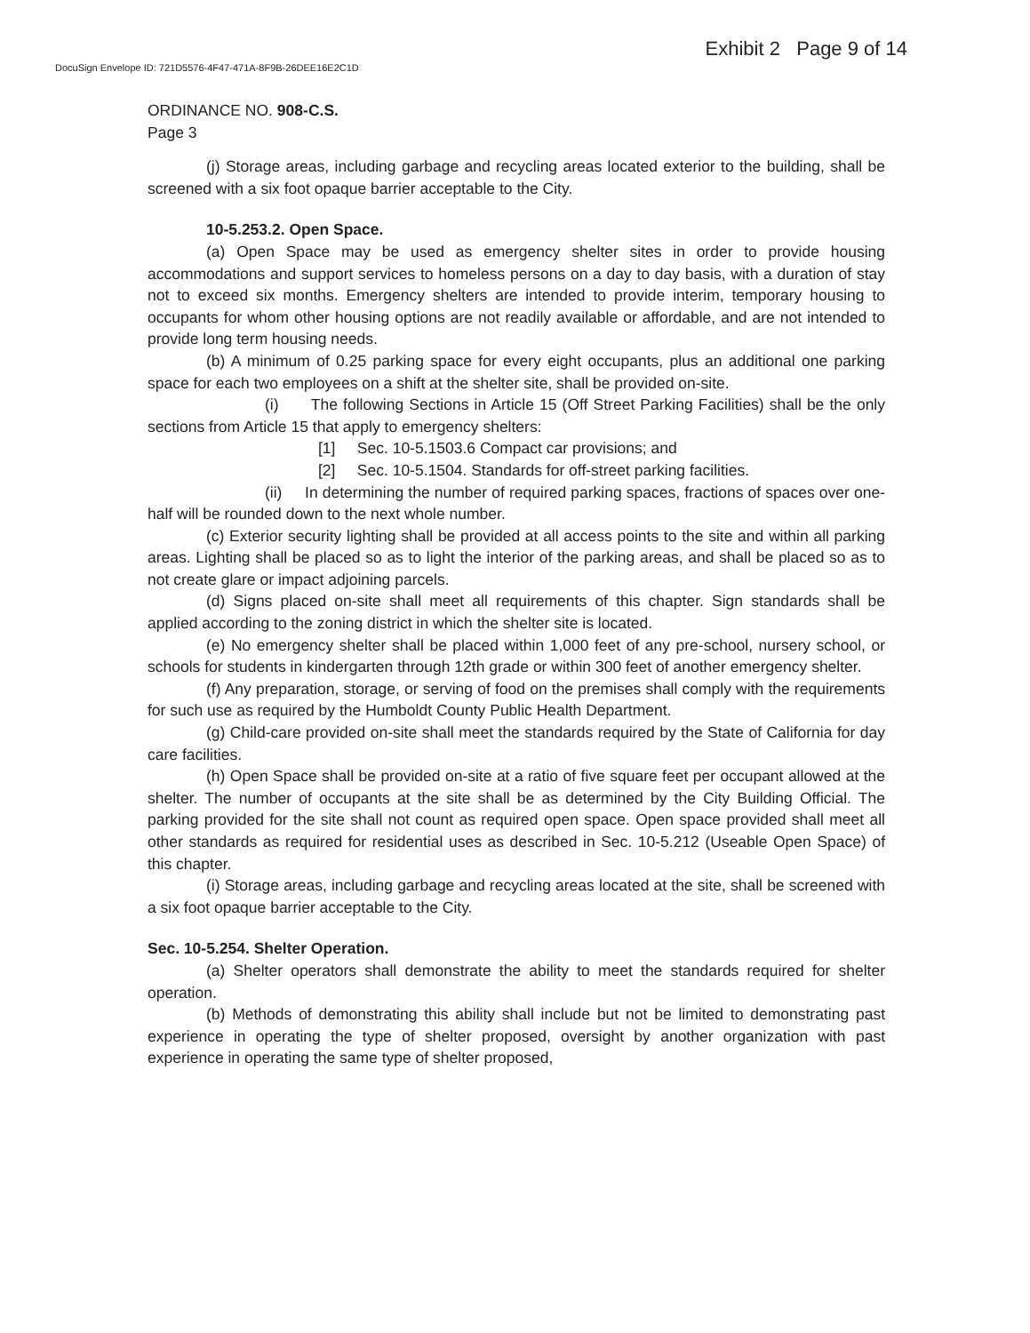Exhibit 2 Page 9 of 14
DocuSign Envelope ID: 721D5576-4F47-471A-8F9B-26DEE16E2C1D
ORDINANCE NO. 908-C.S.
Page 3
(j) Storage areas, including garbage and recycling areas located exterior to the building, shall be screened with a six foot opaque barrier acceptable to the City.
10-5.253.2. Open Space.
(a) Open Space may be used as emergency shelter sites in order to provide housing accommodations and support services to homeless persons on a day to day basis, with a duration of stay not to exceed six months. Emergency shelters are intended to provide interim, temporary housing to occupants for whom other housing options are not readily available or affordable, and are not intended to provide long term housing needs.
(b) A minimum of 0.25 parking space for every eight occupants, plus an additional one parking space for each two employees on a shift at the shelter site, shall be provided on-site.
(i) The following Sections in Article 15 (Off Street Parking Facilities) shall be the only sections from Article 15 that apply to emergency shelters:
[1] Sec. 10-5.1503.6 Compact car provisions; and
[2] Sec. 10-5.1504. Standards for off-street parking facilities.
(ii) In determining the number of required parking spaces, fractions of spaces over one-half will be rounded down to the next whole number.
(c) Exterior security lighting shall be provided at all access points to the site and within all parking areas. Lighting shall be placed so as to light the interior of the parking areas, and shall be placed so as to not create glare or impact adjoining parcels.
(d) Signs placed on-site shall meet all requirements of this chapter. Sign standards shall be applied according to the zoning district in which the shelter site is located.
(e) No emergency shelter shall be placed within 1,000 feet of any pre-school, nursery school, or schools for students in kindergarten through 12th grade or within 300 feet of another emergency shelter.
(f) Any preparation, storage, or serving of food on the premises shall comply with the requirements for such use as required by the Humboldt County Public Health Department.
(g) Child-care provided on-site shall meet the standards required by the State of California for day care facilities.
(h) Open Space shall be provided on-site at a ratio of five square feet per occupant allowed at the shelter. The number of occupants at the site shall be as determined by the City Building Official. The parking provided for the site shall not count as required open space. Open space provided shall meet all other standards as required for residential uses as described in Sec. 10-5.212 (Useable Open Space) of this chapter.
(i) Storage areas, including garbage and recycling areas located at the site, shall be screened with a six foot opaque barrier acceptable to the City.
Sec. 10-5.254. Shelter Operation.
(a) Shelter operators shall demonstrate the ability to meet the standards required for shelter operation.
(b) Methods of demonstrating this ability shall include but not be limited to demonstrating past experience in operating the type of shelter proposed, oversight by another organization with past experience in operating the same type of shelter proposed,